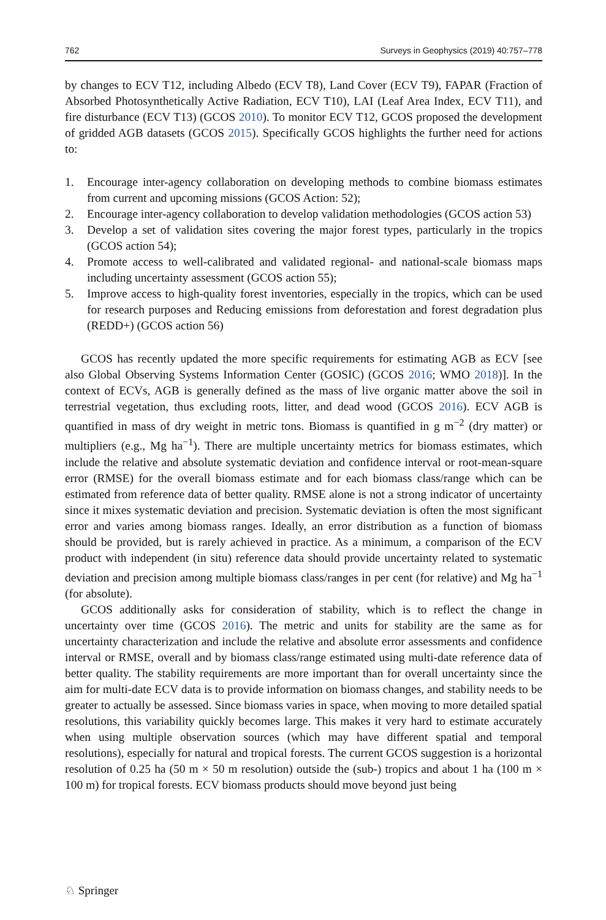762 Surveys in Geophysics (2019) 40:757–778
by changes to ECV T12, including Albedo (ECV T8), Land Cover (ECV T9), FAPAR (Fraction of Absorbed Photosynthetically Active Radiation, ECV T10), LAI (Leaf Area Index, ECV T11), and fire disturbance (ECV T13) (GCOS 2010). To monitor ECV T12, GCOS proposed the development of gridded AGB datasets (GCOS 2015). Specifically GCOS highlights the further need for actions to:
1. Encourage inter-agency collaboration on developing methods to combine biomass estimates from current and upcoming missions (GCOS Action: 52);
2. Encourage inter-agency collaboration to develop validation methodologies (GCOS action 53)
3. Develop a set of validation sites covering the major forest types, particularly in the tropics (GCOS action 54);
4. Promote access to well-calibrated and validated regional- and national-scale biomass maps including uncertainty assessment (GCOS action 55);
5. Improve access to high-quality forest inventories, especially in the tropics, which can be used for research purposes and Reducing emissions from deforestation and forest degradation plus (REDD+) (GCOS action 56)
GCOS has recently updated the more specific requirements for estimating AGB as ECV [see also Global Observing Systems Information Center (GOSIC) (GCOS 2016; WMO 2018)]. In the context of ECVs, AGB is generally defined as the mass of live organic matter above the soil in terrestrial vegetation, thus excluding roots, litter, and dead wood (GCOS 2016). ECV AGB is quantified in mass of dry weight in metric tons. Biomass is quantified in g m<sup>−2</sup> (dry matter) or multipliers (e.g., Mg ha<sup>−1</sup>). There are multiple uncertainty metrics for biomass estimates, which include the relative and absolute systematic deviation and confidence interval or root-mean-square error (RMSE) for the overall biomass estimate and for each biomass class/range which can be estimated from reference data of better quality. RMSE alone is not a strong indicator of uncertainty since it mixes systematic deviation and precision. Systematic deviation is often the most significant error and varies among biomass ranges. Ideally, an error distribution as a function of biomass should be provided, but is rarely achieved in practice. As a minimum, a comparison of the ECV product with independent (in situ) reference data should provide uncertainty related to systematic deviation and precision among multiple biomass class/ranges in per cent (for relative) and Mg ha<sup>−1</sup> (for absolute).
GCOS additionally asks for consideration of stability, which is to reflect the change in uncertainty over time (GCOS 2016). The metric and units for stability are the same as for uncertainty characterization and include the relative and absolute error assessments and confidence interval or RMSE, overall and by biomass class/range estimated using multi-date reference data of better quality. The stability requirements are more important than for overall uncertainty since the aim for multi-date ECV data is to provide information on biomass changes, and stability needs to be greater to actually be assessed. Since biomass varies in space, when moving to more detailed spatial resolutions, this variability quickly becomes large. This makes it very hard to estimate accurately when using multiple observation sources (which may have different spatial and temporal resolutions), especially for natural and tropical forests. The current GCOS suggestion is a horizontal resolution of 0.25 ha (50 m × 50 m resolution) outside the (sub-) tropics and about 1 ha (100 m × 100 m) for tropical forests. ECV biomass products should move beyond just being
♘ Springer